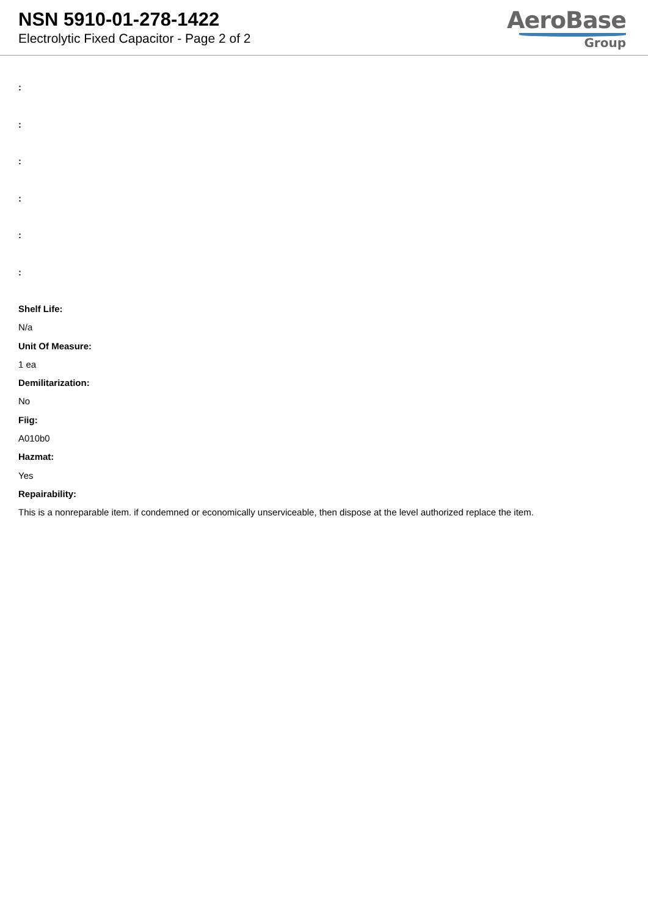NSN 5910-01-278-1422
Electrolytic Fixed Capacitor - Page 2 of 2
AeroBase
Group
:
:
:
:
:
:
Shelf Life:
N/a
Unit Of Measure:
1 ea
Demilitarization:
No
Fiig:
A010b0
Hazmat:
Yes
Repairability:
This is a nonreparable item. if condemned or economically unserviceable, then dispose at the level authorized replace the item.